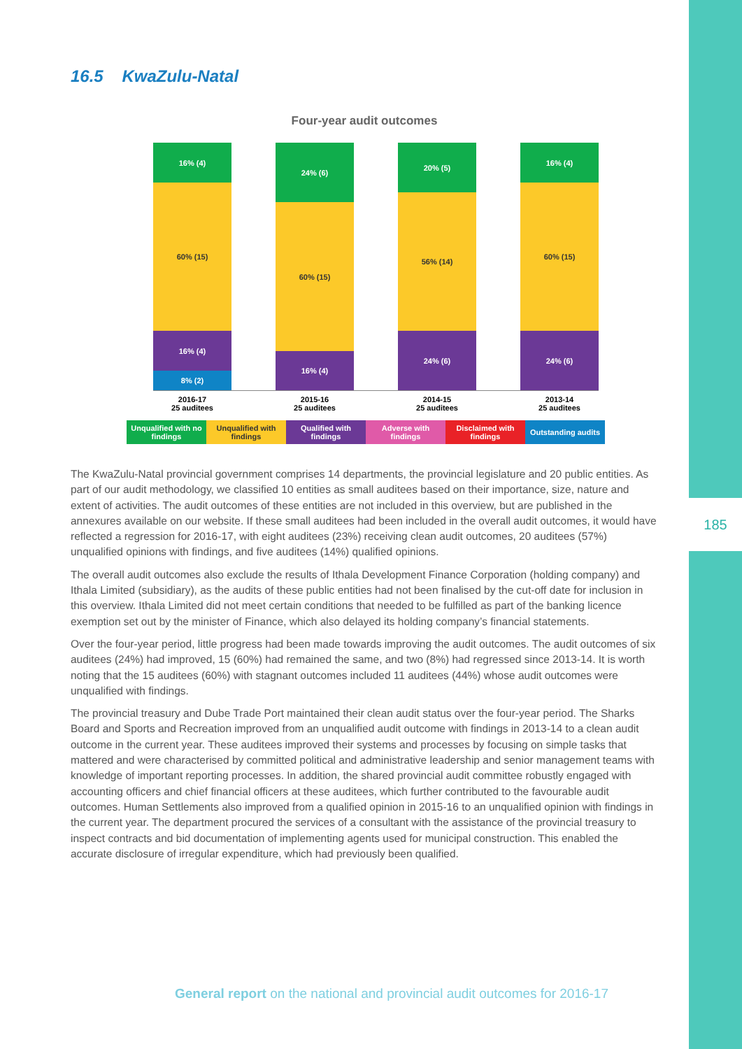185
16.5 KwaZulu-Natal
Four-year audit outcomes
16% (4)
60% (15)
16% (4)
8% (2)
24% (6)
60% (15)
16% (4)
20% (5)
56% (14)
24% (6)
16% (4)
60% (15)
24% (6)
2016-17
25 auditees
2015-16
25 auditees
2014-15
25 auditees
2013-14
25 auditees
Unqualified with no findings
Unqualified with findings
Qualified with findings
Adverse with findings
Disclaimed with findings
Outstanding audits
The KwaZulu-Natal provincial government comprises 14 departments, the provincial legislature and 20 public entities. As part of our audit methodology, we classified 10 entities as small auditees based on their importance, size, nature and extent of activities. The audit outcomes of these entities are not included in this overview, but are published in the annexures available on our website. If these small auditees had been included in the overall audit outcomes, it would have reflected a regression for 2016-17, with eight auditees (23%) receiving clean audit outcomes, 20 auditees (57%) unqualified opinions with findings, and five auditees (14%) qualified opinions.
The overall audit outcomes also exclude the results of Ithala Development Finance Corporation (holding company) and Ithala Limited (subsidiary), as the audits of these public entities had not been finalised by the cut-off date for inclusion in this overview. Ithala Limited did not meet certain conditions that needed to be fulfilled as part of the banking licence exemption set out by the minister of Finance, which also delayed its holding company’s financial statements.
Over the four-year period, little progress had been made towards improving the audit outcomes. The audit outcomes of six auditees (24%) had improved, 15 (60%) had remained the same, and two (8%) had regressed since 2013-14. It is worth noting that the 15 auditees (60%) with stagnant outcomes included 11 auditees (44%) whose audit outcomes were unqualified with findings.
The provincial treasury and Dube Trade Port maintained their clean audit status over the four-year period. The Sharks Board and Sports and Recreation improved from an unqualified audit outcome with findings in 2013-14 to a clean audit outcome in the current year. These auditees improved their systems and processes by focusing on simple tasks that mattered and were characterised by committed political and administrative leadership and senior management teams with knowledge of important reporting processes. In addition, the shared provincial audit committee robustly engaged with accounting officers and chief financial officers at these auditees, which further contributed to the favourable audit outcomes. Human Settlements also improved from a qualified opinion in 2015-16 to an unqualified opinion with findings in the current year. The department procured the services of a consultant with the assistance of the provincial treasury to inspect contracts and bid documentation of implementing agents used for municipal construction. This enabled the accurate disclosure of irregular expenditure, which had previously been qualified.
General report on the national and provincial audit outcomes for 2016-17